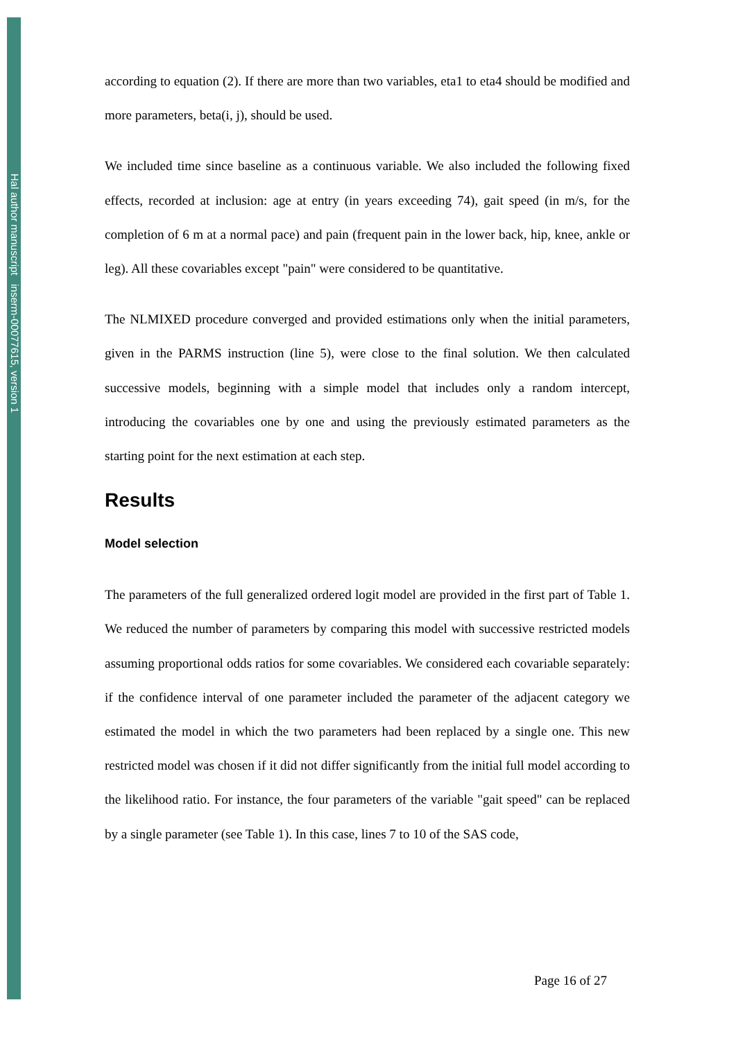Hal author manuscript inserm-00077615, version 1
according to equation (2). If there are more than two variables, eta1 to eta4 should be modified and more parameters, beta(i, j), should be used.
We included time since baseline as a continuous variable. We also included the following fixed effects, recorded at inclusion: age at entry (in years exceeding 74), gait speed (in m/s, for the completion of 6 m at a normal pace) and pain (frequent pain in the lower back, hip, knee, ankle or leg). All these covariables except "pain" were considered to be quantitative.
The NLMIXED procedure converged and provided estimations only when the initial parameters, given in the PARMS instruction (line 5), were close to the final solution. We then calculated successive models, beginning with a simple model that includes only a random intercept, introducing the covariables one by one and using the previously estimated parameters as the starting point for the next estimation at each step.
Results
Model selection
The parameters of the full generalized ordered logit model are provided in the first part of Table 1. We reduced the number of parameters by comparing this model with successive restricted models assuming proportional odds ratios for some covariables. We considered each covariable separately: if the confidence interval of one parameter included the parameter of the adjacent category we estimated the model in which the two parameters had been replaced by a single one. This new restricted model was chosen if it did not differ significantly from the initial full model according to the likelihood ratio. For instance, the four parameters of the variable "gait speed" can be replaced by a single parameter (see Table 1). In this case, lines 7 to 10 of the SAS code,
Page 16 of 27